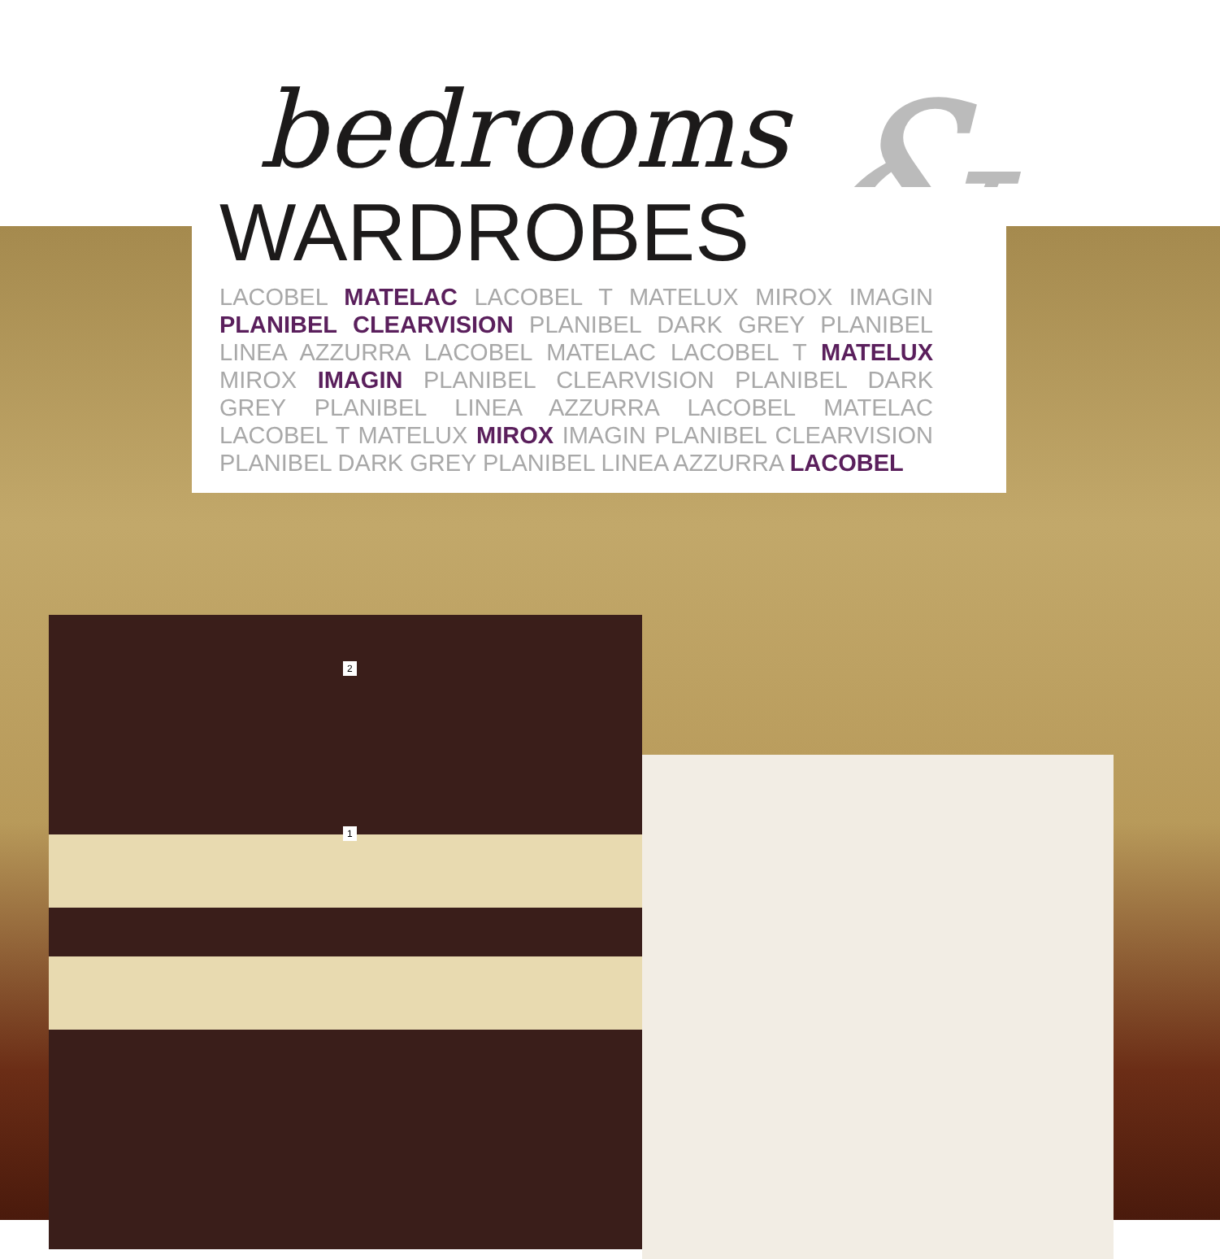bedrooms
&
WARDROBES
LACOBEL MATELAC LACOBEL T MATELUX MIROX IMAGIN PLANIBEL CLEARVISION PLANIBEL DARK GREY PLANIBEL LINEA AZZURRA LACOBEL MATELAC LACOBEL T MATELUX MIROX IMAGIN PLANIBEL CLEARVISION PLANIBEL DARK GREY PLANIBEL LINEA AZZURRA LACOBEL MATELAC LACOBEL T MATELUX MIROX IMAGIN PLANIBEL CLEARVISION PLANIBEL DARK GREY PLANIBEL LINEA AZZURRA LACOBEL
2
1